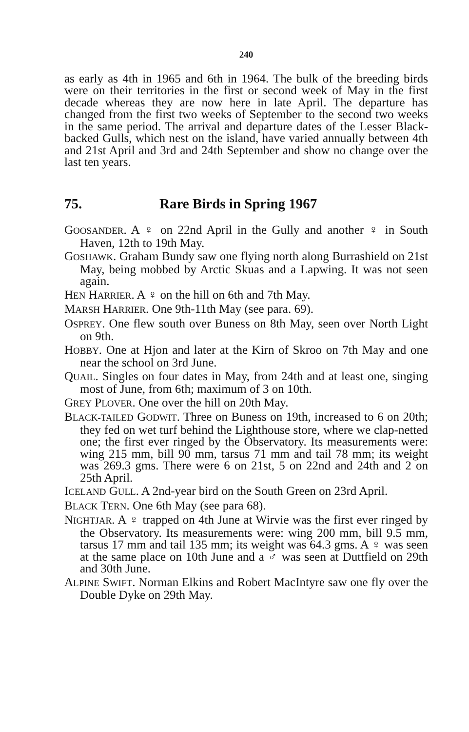240
as early as 4th in 1965 and 6th in 1964. The bulk of the breeding birds were on their territories in the first or second week of May in the first decade whereas they are now here in late April. The departure has changed from the first two weeks of September to the second two weeks in the same period. The arrival and departure dates of the Lesser Black-backed Gulls, which nest on the island, have varied annually between 4th and 21st April and 3rd and 24th September and show no change over the last ten years.
75. Rare Birds in Spring 1967
GOOSANDER. A ♀ on 22nd April in the Gully and another ♀ in South Haven, 12th to 19th May.
GOSHAWK. Graham Bundy saw one flying north along Burrashield on 21st May, being mobbed by Arctic Skuas and a Lapwing. It was not seen again.
HEN HARRIER. A ♀ on the hill on 6th and 7th May.
MARSH HARRIER. One 9th-11th May (see para. 69).
OSPREY. One flew south over Buness on 8th May, seen over North Light on 9th.
HOBBY. One at Hjon and later at the Kirn of Skroo on 7th May and one near the school on 3rd June.
QUAIL. Singles on four dates in May, from 24th and at least one, singing most of June, from 6th; maximum of 3 on 10th.
GREY PLOVER. One over the hill on 20th May.
BLACK-TAILED GODWIT. Three on Buness on 19th, increased to 6 on 20th; they fed on wet turf behind the Lighthouse store, where we clap-netted one; the first ever ringed by the Observatory. Its measurements were: wing 215 mm, bill 90 mm, tarsus 71 mm and tail 78 mm; its weight was 269.3 gms. There were 6 on 21st, 5 on 22nd and 24th and 2 on 25th April.
ICELAND GULL. A 2nd-year bird on the South Green on 23rd April.
BLACK TERN. One 6th May (see para 68).
NIGHTJAR. A ♀ trapped on 4th June at Wirvie was the first ever ringed by the Observatory. Its measurements were: wing 200 mm, bill 9.5 mm, tarsus 17 mm and tail 135 mm; its weight was 64.3 gms. A ♀ was seen at the same place on 10th June and a ♂ was seen at Duttfield on 29th and 30th June.
ALPINE SWIFT. Norman Elkins and Robert MacIntyre saw one fly over the Double Dyke on 29th May.